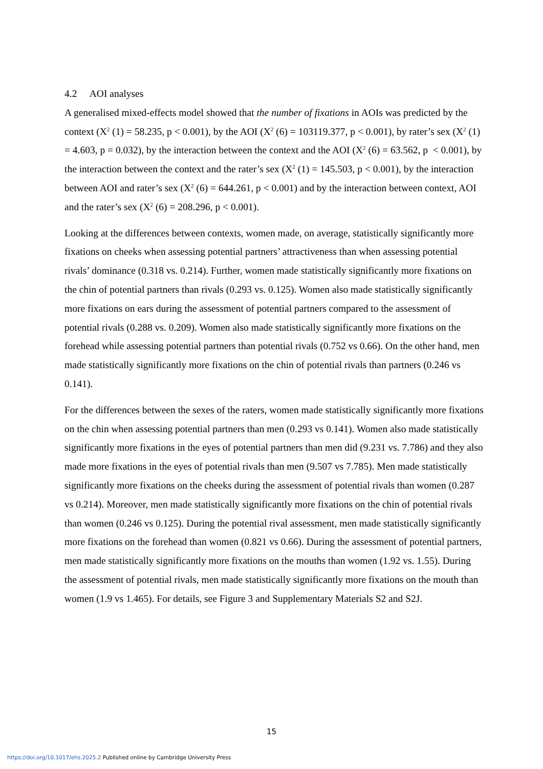4.2 AOI analyses
A generalised mixed-effects model showed that the number of fixations in AOIs was predicted by the context (X<sup>2</sup> (1) = 58.235, p < 0.001), by the AOI (X<sup>2</sup> (6) = 103119.377, p < 0.001), by rater’s sex (X<sup>2</sup> (1) = 4.603, p = 0.032), by the interaction between the context and the AOI (X<sup>2</sup> (6) = 63.562, p < 0.001), by the interaction between the context and the rater’s sex (X<sup>2</sup> (1) = 145.503, p < 0.001), by the interaction between AOI and rater’s sex (X<sup>2</sup> (6) = 644.261, p < 0.001) and by the interaction between context, AOI and the rater’s sex (X<sup>2</sup> (6) = 208.296, p < 0.001).
Looking at the differences between contexts, women made, on average, statistically significantly more fixations on cheeks when assessing potential partners’ attractiveness than when assessing potential rivals’ dominance (0.318 vs. 0.214). Further, women made statistically significantly more fixations on the chin of potential partners than rivals (0.293 vs. 0.125). Women also made statistically significantly more fixations on ears during the assessment of potential partners compared to the assessment of potential rivals (0.288 vs. 0.209). Women also made statistically significantly more fixations on the forehead while assessing potential partners than potential rivals (0.752 vs 0.66). On the other hand, men made statistically significantly more fixations on the chin of potential rivals than partners (0.246 vs 0.141).
For the differences between the sexes of the raters, women made statistically significantly more fixations on the chin when assessing potential partners than men (0.293 vs 0.141). Women also made statistically significantly more fixations in the eyes of potential partners than men did (9.231 vs. 7.786) and they also made more fixations in the eyes of potential rivals than men (9.507 vs 7.785). Men made statistically significantly more fixations on the cheeks during the assessment of potential rivals than women (0.287 vs 0.214). Moreover, men made statistically significantly more fixations on the chin of potential rivals than women (0.246 vs 0.125). During the potential rival assessment, men made statistically significantly more fixations on the forehead than women (0.821 vs 0.66). During the assessment of potential partners, men made statistically significantly more fixations on the mouths than women (1.92 vs. 1.55). During the assessment of potential rivals, men made statistically significantly more fixations on the mouth than women (1.9 vs 1.465). For details, see Figure 3 and Supplementary Materials S2 and S2J.
15
https://doi.org/10.1017/ehs.2025.2 Published online by Cambridge University Press